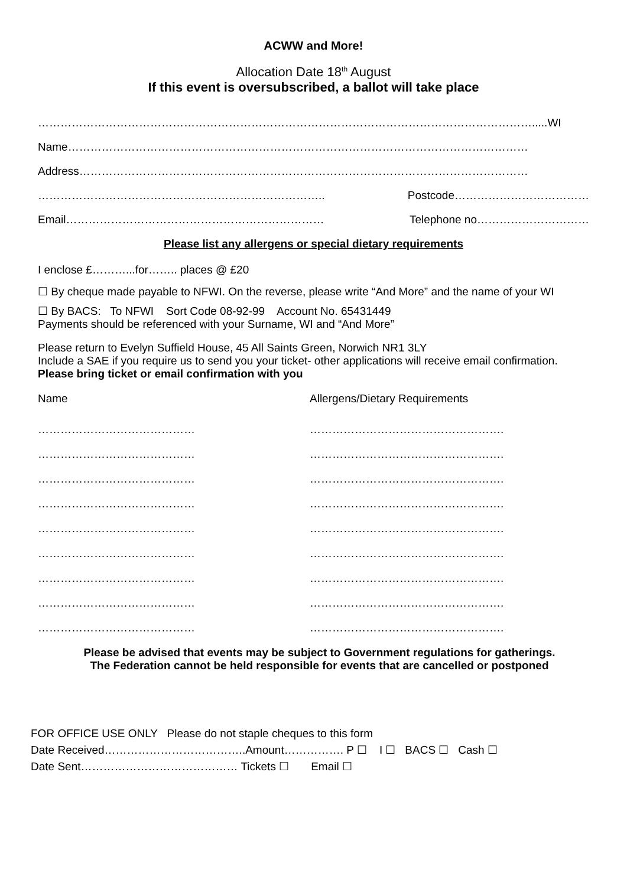ACWW and More!
Allocation Date 18<sup>th</sup> August
If this event is oversubscribed, a ballot will take place
…………………………………………………………………………………………………………………….....WI
Name……………………………………………………………………………………………………………
Address…………………………………………………………………………………………………………
………………………………………………………………….. Postcode………………………………
Email…………………………………………………………… Telephone no…………………………
Please list any allergens or special dietary requirements
I enclose £………...for…….. places @ £20
☐ By cheque made payable to NFWI. On the reverse, please write “And More” and the name of your WI
☐ By BACS: To NFWI Sort Code 08-92-99 Account No. 65431449
Payments should be referenced with your Surname, WI and “And More”
Please return to Evelyn Suffield House, 45 All Saints Green, Norwich NR1 3LY
Include a SAE if you require us to send you your ticket- other applications will receive email confirmation. Please bring ticket or email confirmation with you
Name Allergens/Dietary Requirements
…………………………………… …………………………………………….
…………………………………… …………………………………………….
…………………………………… …………………………………………….
…………………………………… …………………………………………….
…………………………………… …………………………………………….
…………………………………… …………………………………………….
…………………………………… …………………………………………….
…………………………………… …………………………………………….
…………………………………… …………………………………………….
Please be advised that events may be subject to Government regulations for gatherings.
The Federation cannot be held responsible for events that are cancelled or postponed
FOR OFFICE USE ONLY Please do not staple cheques to this form
Date Received………………………………..Amount……………. P ☐ I ☐ BACS ☐ Cash ☐
Date Sent…………………………………… Tickets ☐ Email ☐